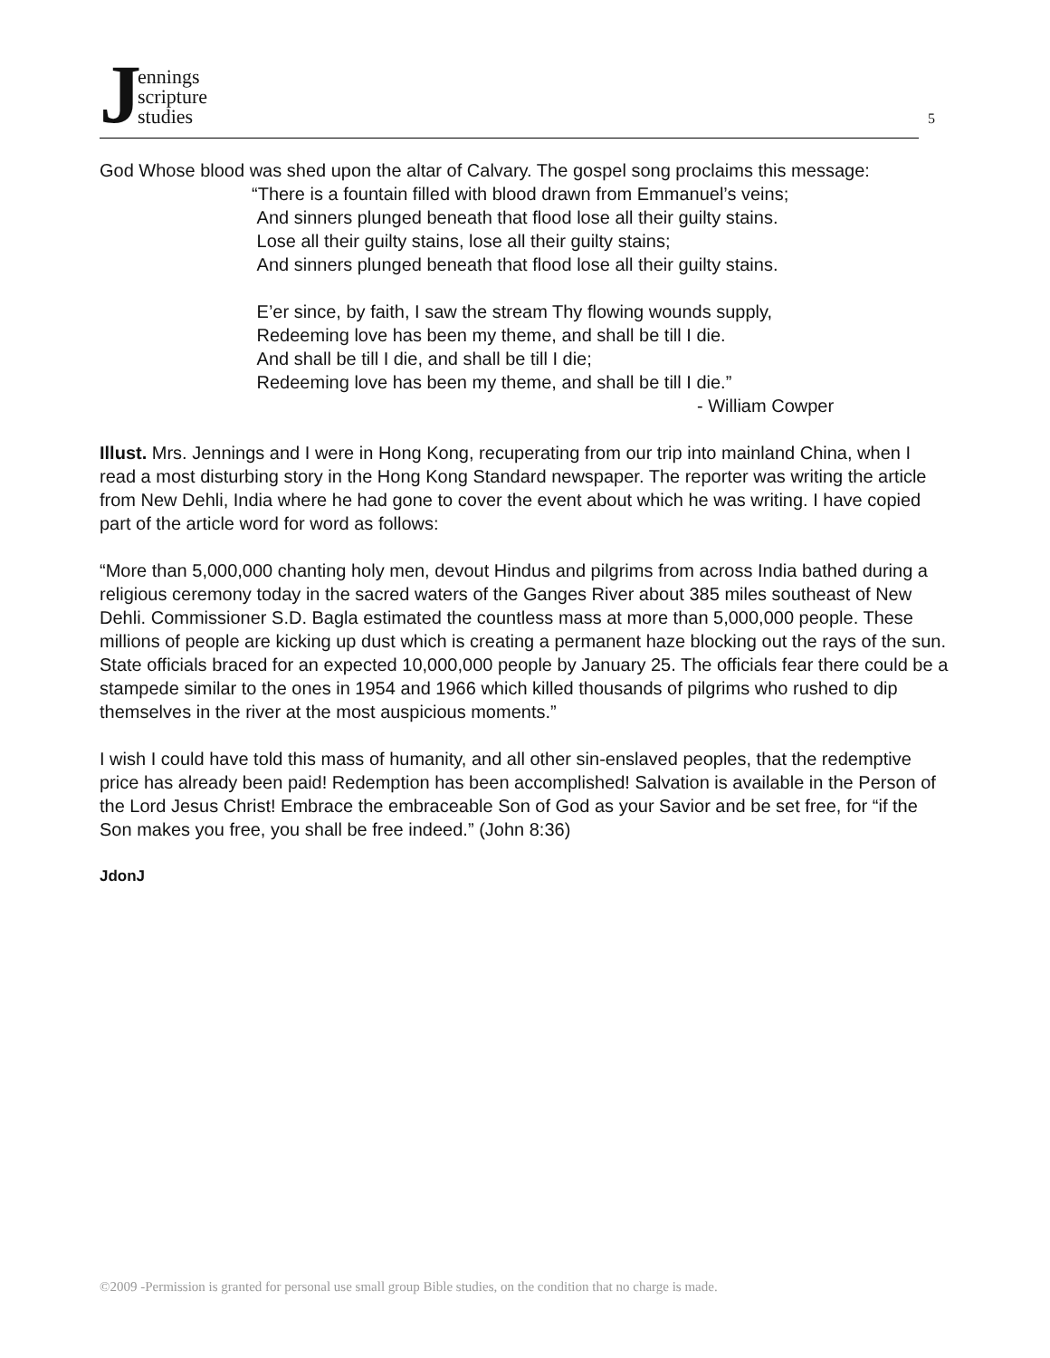Jennings
scripture
studies
5
God Whose blood was shed upon the altar of Calvary. The gospel song proclaims this message:
“There is a fountain filled with blood drawn from Emmanuel’s veins;
And sinners plunged beneath that flood lose all their guilty stains.
Lose all their guilty stains, lose all their guilty stains;
And sinners plunged beneath that flood lose all their guilty stains.
E’er since, by faith, I saw the stream Thy flowing wounds supply,
Redeeming love has been my theme, and shall be till I die.
And shall be till I die, and shall be till I die;
Redeeming love has been my theme, and shall be till I die.”
- William Cowper
Illust. Mrs. Jennings and I were in Hong Kong, recuperating from our trip into mainland China, when I read a most disturbing story in the Hong Kong Standard newspaper. The reporter was writing the article from New Dehli, India where he had gone to cover the event about which he was writing. I have copied part of the article word for word as follows:
“More than 5,000,000 chanting holy men, devout Hindus and pilgrims from across India bathed during a religious ceremony today in the sacred waters of the Ganges River about 385 miles southeast of New Dehli. Commissioner S.D. Bagla estimated the countless mass at more than 5,000,000 people. These millions of people are kicking up dust which is creating a permanent haze blocking out the rays of the sun. State officials braced for an expected 10,000,000 people by January 25. The officials fear there could be a stampede similar to the ones in 1954 and 1966 which killed thousands of pilgrims who rushed to dip themselves in the river at the most auspicious moments.”
I wish I could have told this mass of humanity, and all other sin-enslaved peoples, that the redemptive price has already been paid! Redemption has been accomplished! Salvation is available in the Person of the Lord Jesus Christ! Embrace the embraceable Son of God as your Savior and be set free, for “if the Son makes you free, you shall be free indeed.” (John 8:36)
JdonJ
©2009 -Permission is granted for personal use small group Bible studies, on the condition that no charge is made.